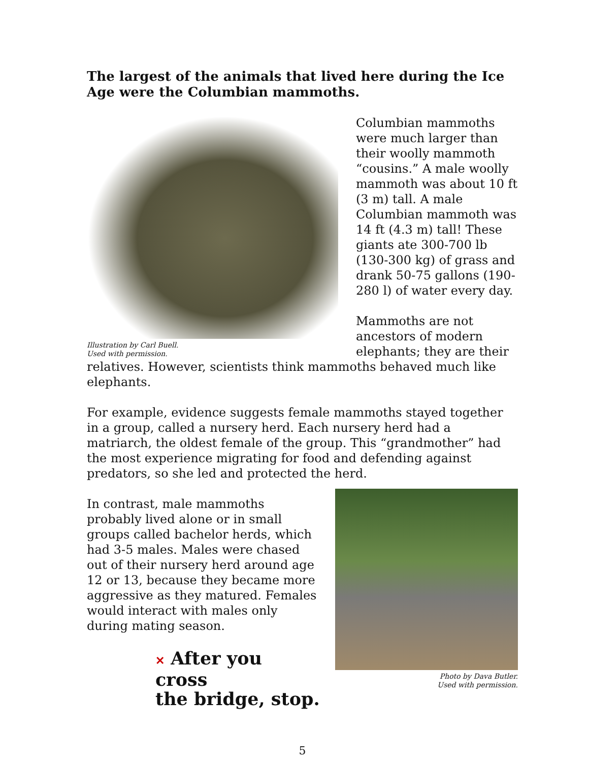The largest of the animals that lived here during the Ice Age were the Columbian mammoths.
Illustration by Carl Buell.
Used with permission.
Columbian mammoths were much larger than their woolly mammoth “cousins.” A male woolly mammoth was about 10 ft (3 m) tall. A male Columbian mammoth was 14 ft (4.3 m) tall! These giants ate 300-700 lb (130-300 kg) of grass and drank 50-75 gallons (190-280 l) of water every day.
Mammoths are not ancestors of modern elephants; they are their relatives. However, scientists think mammoths behaved much like elephants.
For example, evidence suggests female mammoths stayed together in a group, called a nursery herd. Each nursery herd had a matriarch, the oldest female of the group. This “grandmother” had the most experience migrating for food and defending against predators, so she led and protected the herd.
Photo by Dava Butler.
Used with permission.
In contrast, male mammoths probably lived alone or in small groups called bachelor herds, which had 3-5 males. Males were chased out of their nursery herd around age 12 or 13, because they became more aggressive as they matured. Females would interact with males only during mating season.
✕ After you cross
the bridge, stop.
5